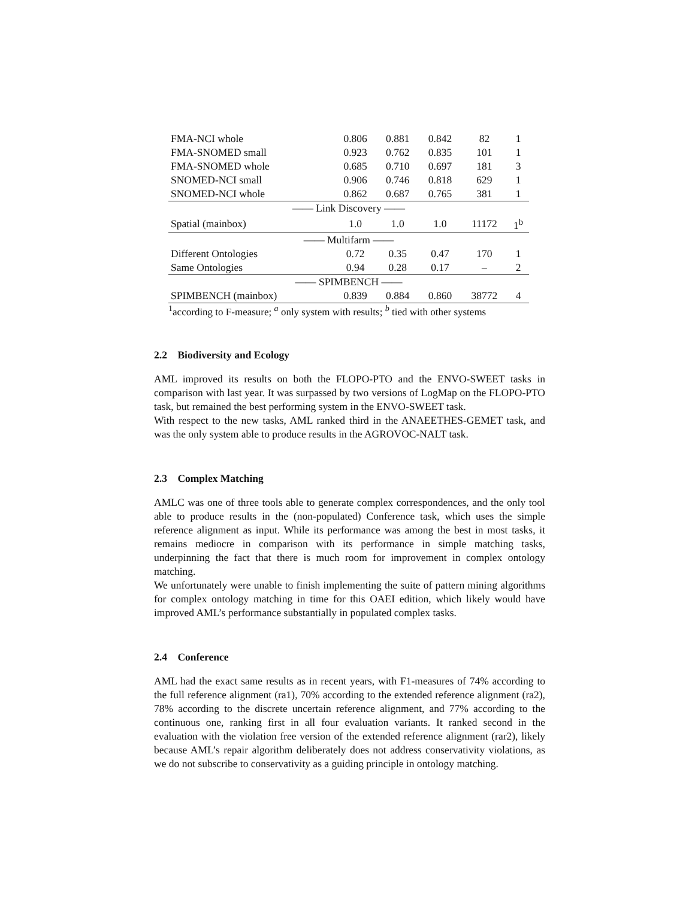| FMA-NCI whole | 0.806 | 0.881 | 0.842 | 82 | 1 |
| FMA-SNOMED small | 0.923 | 0.762 | 0.835 | 101 | 1 |
| FMA-SNOMED whole | 0.685 | 0.710 | 0.697 | 181 | 3 |
| SNOMED-NCI small | 0.906 | 0.746 | 0.818 | 629 | 1 |
| SNOMED-NCI whole | 0.862 | 0.687 | 0.765 | 381 | 1 |
| —— Link Discovery —— | | | | | |
| Spatial (mainbox) | 1.0 | 1.0 | 1.0 | 11172 | 1<sup>b</sup> |
| —— Multifarm —— | | | | | |
| Different Ontologies | 0.72 | 0.35 | 0.47 | 170 | 1 |
| Same Ontologies | 0.94 | 0.28 | 0.17 | – | 2 |
| —— SPIMBENCH —— | | | | | |
| SPIMBENCH (mainbox) | 0.839 | 0.884 | 0.860 | 38772 | 4 |
<sup>1</sup> according to F-measure; <sup>a</sup> only system with results; <sup>b</sup> tied with other systems
2.2 Biodiversity and Ecology
AML improved its results on both the FLOPO-PTO and the ENVO-SWEET tasks in comparison with last year. It was surpassed by two versions of LogMap on the FLOPO-PTO task, but remained the best performing system in the ENVO-SWEET task.
With respect to the new tasks, AML ranked third in the ANAEETHES-GEMET task, and was the only system able to produce results in the AGROVOC-NALT task.
2.3 Complex Matching
AMLC was one of three tools able to generate complex correspondences, and the only tool able to produce results in the (non-populated) Conference task, which uses the simple reference alignment as input. While its performance was among the best in most tasks, it remains mediocre in comparison with its performance in simple matching tasks, underpinning the fact that there is much room for improvement in complex ontology matching.
We unfortunately were unable to finish implementing the suite of pattern mining algorithms for complex ontology matching in time for this OAEI edition, which likely would have improved AML’s performance substantially in populated complex tasks.
2.4 Conference
AML had the exact same results as in recent years, with F1-measures of 74% according to the full reference alignment (ra1), 70% according to the extended reference alignment (ra2), 78% according to the discrete uncertain reference alignment, and 77% according to the continuous one, ranking first in all four evaluation variants. It ranked second in the evaluation with the violation free version of the extended reference alignment (rar2), likely because AML’s repair algorithm deliberately does not address conservativity violations, as we do not subscribe to conservativity as a guiding principle in ontology matching.